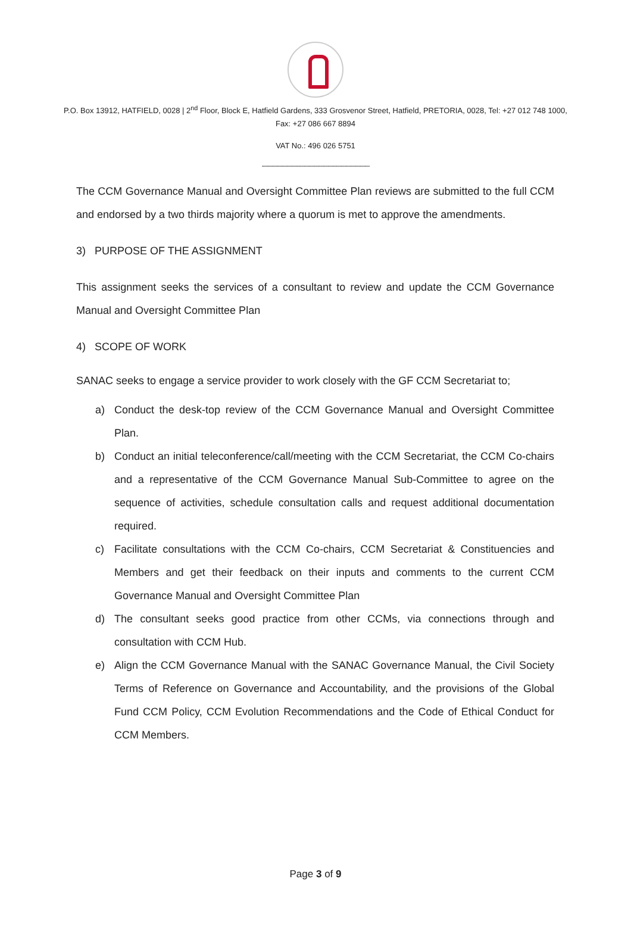P.O. Box 13912, HATFIELD, 0028 | 2<sup>nd</sup> Floor, Block E, Hatfield Gardens, 333 Grosvenor Street, Hatfield, PRETORIA, 0028, Tel: +27 012 748 1000, Fax: +27 086 667 8894
VAT No.: 496 026 5751
--------------------------------------------------------------------
The CCM Governance Manual and Oversight Committee Plan reviews are submitted to the full CCM and endorsed by a two thirds majority where a quorum is met to approve the amendments.
3) PURPOSE OF THE ASSIGNMENT
This assignment seeks the services of a consultant to review and update the CCM Governance Manual and Oversight Committee Plan
4) SCOPE OF WORK
SANAC seeks to engage a service provider to work closely with the GF CCM Secretariat to;
a) Conduct the desk-top review of the CCM Governance Manual and Oversight Committee Plan.
b) Conduct an initial teleconference/call/meeting with the CCM Secretariat, the CCM Co-chairs and a representative of the CCM Governance Manual Sub-Committee to agree on the sequence of activities, schedule consultation calls and request additional documentation required.
c) Facilitate consultations with the CCM Co-chairs, CCM Secretariat & Constituencies and Members and get their feedback on their inputs and comments to the current CCM Governance Manual and Oversight Committee Plan
d) The consultant seeks good practice from other CCMs, via connections through and consultation with CCM Hub.
e) Align the CCM Governance Manual with the SANAC Governance Manual, the Civil Society Terms of Reference on Governance and Accountability, and the provisions of the Global Fund CCM Policy, CCM Evolution Recommendations and the Code of Ethical Conduct for CCM Members.
Page 3 of 9